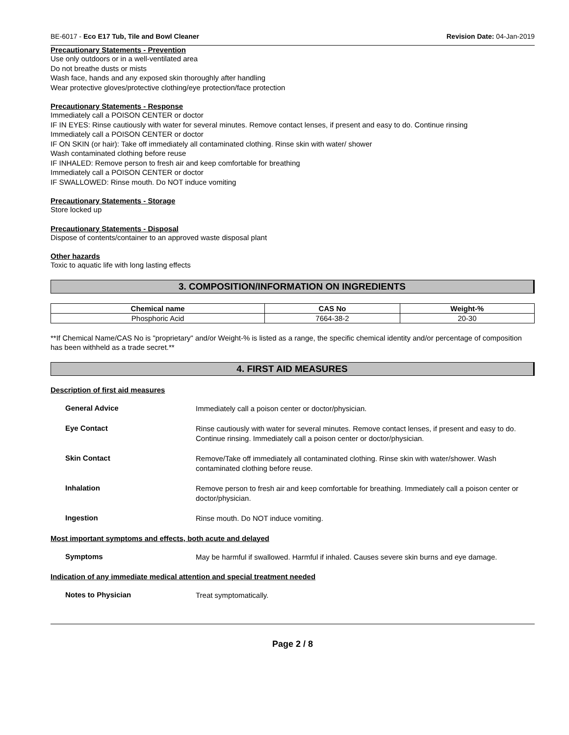BE-6017 - Eco E17 Tub, Tile and Bowl Cleaner Revision Date: 04-Jan-2019
Precautionary Statements - Prevention
Use only outdoors or in a well-ventilated area
Do not breathe dusts or mists
Wash face, hands and any exposed skin thoroughly after handling
Wear protective gloves/protective clothing/eye protection/face protection
Precautionary Statements - Response
Immediately call a POISON CENTER or doctor
IF IN EYES: Rinse cautiously with water for several minutes. Remove contact lenses, if present and easy to do. Continue rinsing
Immediately call a POISON CENTER or doctor
IF ON SKIN (or hair): Take off immediately all contaminated clothing. Rinse skin with water/ shower
Wash contaminated clothing before reuse
IF INHALED: Remove person to fresh air and keep comfortable for breathing
Immediately call a POISON CENTER or doctor
IF SWALLOWED: Rinse mouth. Do NOT induce vomiting
Precautionary Statements - Storage
Store locked up
Precautionary Statements - Disposal
Dispose of contents/container to an approved waste disposal plant
Other hazards
Toxic to aquatic life with long lasting effects
3. COMPOSITION/INFORMATION ON INGREDIENTS
| Chemical name | CAS No | Weight-% |
| --- | --- | --- |
| Phosphoric Acid | 7664-38-2 | 20-30 |
**If Chemical Name/CAS No is "proprietary" and/or Weight-% is listed as a range, the specific chemical identity and/or percentage of composition has been withheld as a trade secret.**
4. FIRST AID MEASURES
Description of first aid measures
General Advice
Immediately call a poison center or doctor/physician.
Eye Contact
Rinse cautiously with water for several minutes. Remove contact lenses, if present and easy to do. Continue rinsing. Immediately call a poison center or doctor/physician.
Skin Contact
Remove/Take off immediately all contaminated clothing. Rinse skin with water/shower. Wash contaminated clothing before reuse.
Inhalation
Remove person to fresh air and keep comfortable for breathing. Immediately call a poison center or doctor/physician.
Ingestion
Rinse mouth. Do NOT induce vomiting.
Most important symptoms and effects, both acute and delayed
Symptoms
May be harmful if swallowed. Harmful if inhaled. Causes severe skin burns and eye damage.
Indication of any immediate medical attention and special treatment needed
Notes to Physician
Treat symptomatically.
Page 2 / 8